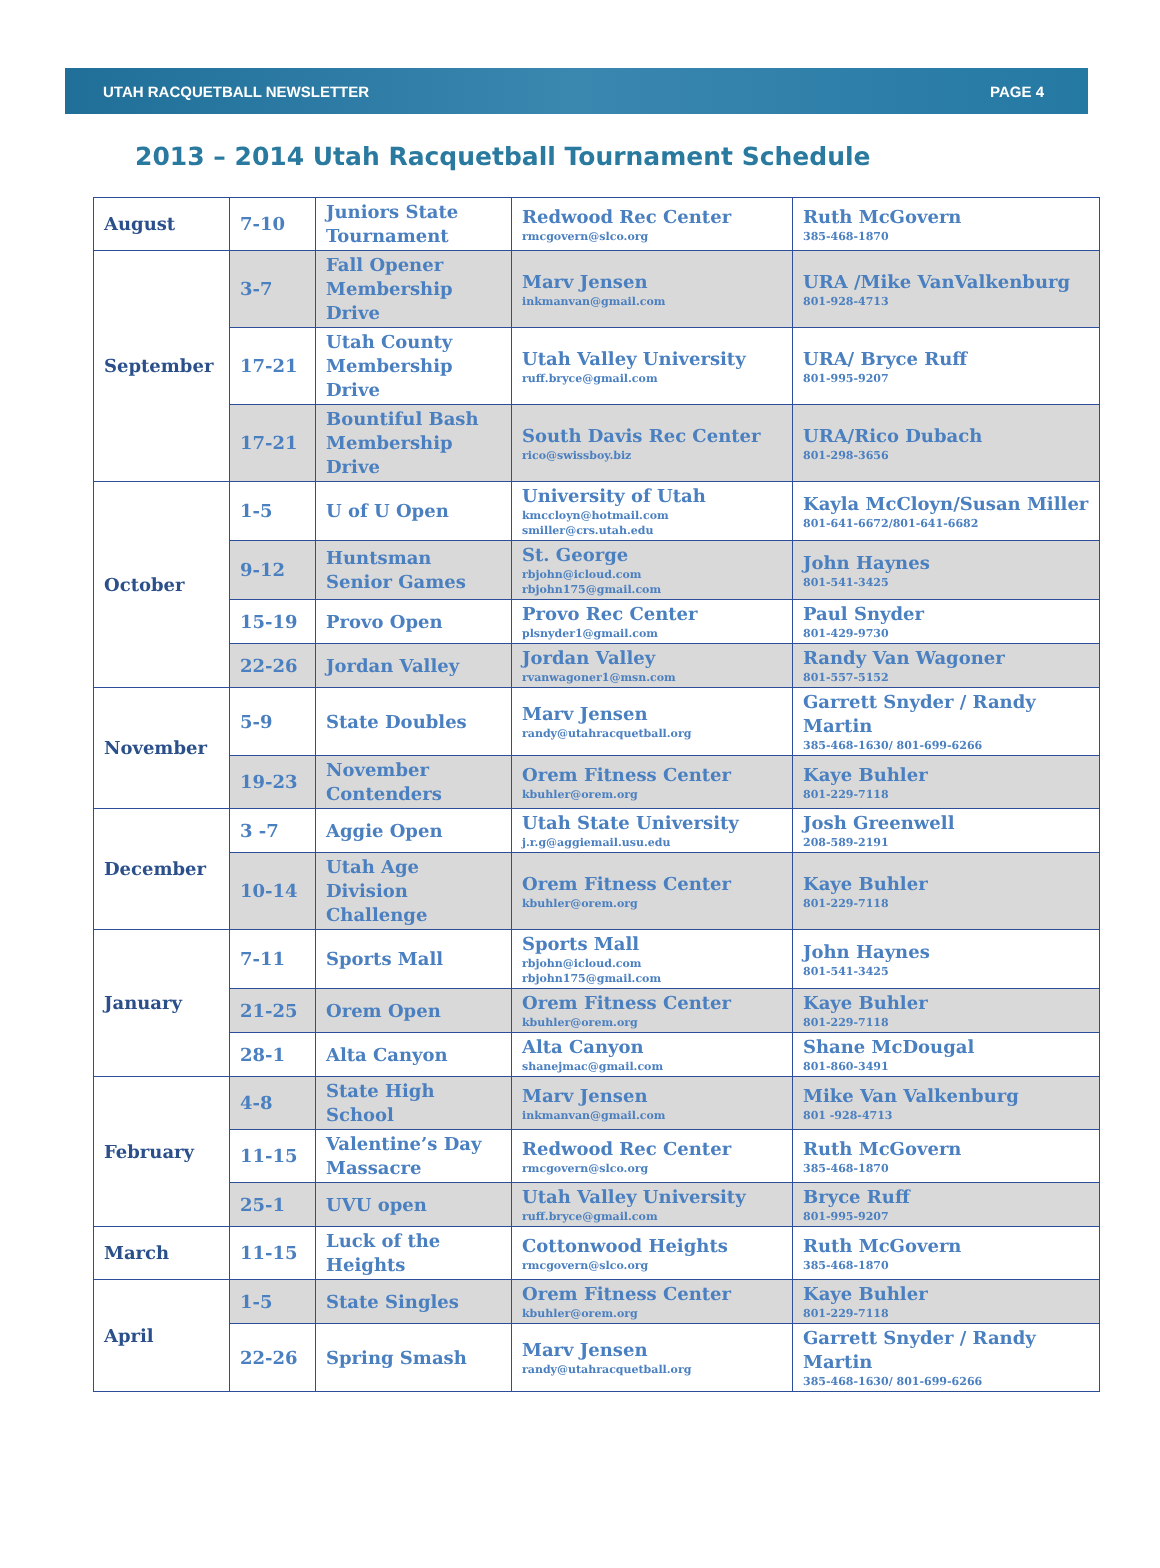UTAH RACQUETBALL NEWSLETTER PAGE 4
2013 – 2014 Utah Racquetball Tournament Schedule
| August | 7-10 | Juniors State Tournament | Redwood Rec Center rmcgovern@slco.org | Ruth McGovern 385-468-1870 |
| September | 3-7 | Fall Opener Membership Drive | Marv Jensen inkmanvan@gmail.com | URA /Mike VanValkenburg 801-928-4713 |
| | 17-21 | Utah County Membership Drive | Utah Valley University ruff.bryce@gmail.com | URA/ Bryce Ruff 801-995-9207 |
| | 17-21 | Bountiful Bash Membership Drive | South Davis Rec Center rico@swissboy.biz | URA/Rico Dubach 801-298-3656 |
| October | 1-5 | U of U Open | University of Utah kmccloyn@hotmail.com smiller@crs.utah.edu | Kayla McCloyn/Susan Miller 801-641-6672/801-641-6682 |
| | 9-12 | Huntsman Senior Games | St. George rbjohn@icloud.com rbjohn175@gmail.com | John Haynes 801-541-3425 |
| | 15-19 | Provo Open | Provo Rec Center plsnyder1@gmail.com | Paul Snyder 801-429-9730 |
| | 22-26 | Jordan Valley | Jordan Valley rvanwagoner1@msn.com | Randy Van Wagoner 801-557-5152 |
| November | 5-9 | State Doubles | Marv Jensen randy@utahracquetball.org | Garrett Snyder / Randy Martin 385-468-1630/ 801-699-6266 |
| | 19-23 | November Contenders | Orem Fitness Center kbuhler@orem.org | Kaye Buhler 801-229-7118 |
| December | 3 -7 | Aggie Open | Utah State University j.r.g@aggiemail.usu.edu | Josh Greenwell 208-589-2191 |
| | 10-14 | Utah Age Division Challenge | Orem Fitness Center kbuhler@orem.org | Kaye Buhler 801-229-7118 |
| January | 7-11 | Sports Mall | Sports Mall rbjohn@icloud.com rbjohn175@gmail.com | John Haynes 801-541-3425 |
| | 21-25 | Orem Open | Orem Fitness Center kbuhler@orem.org | Kaye Buhler 801-229-7118 |
| | 28-1 | Alta Canyon | Alta Canyon shanejmac@gmail.com | Shane McDougal 801-860-3491 |
| February | 4-8 | State High School | Marv Jensen inkmanvan@gmail.com | Mike Van Valkenburg 801 -928-4713 |
| | 11-15 | Valentine’s Day Massacre | Redwood Rec Center rmcgovern@slco.org | Ruth McGovern 385-468-1870 |
| | 25-1 | UVU open | Utah Valley University ruff.bryce@gmail.com | Bryce Ruff 801-995-9207 |
| March | 11-15 | Luck of the Heights | Cottonwood Heights rmcgovern@slco.org | Ruth McGovern 385-468-1870 |
| April | 1-5 | State Singles | Orem Fitness Center kbuhler@orem.org | Kaye Buhler 801-229-7118 |
| | 22-26 | Spring Smash | Marv Jensen randy@utahracquetball.org | Garrett Snyder / Randy Martin 385-468-1630/ 801-699-6266 |